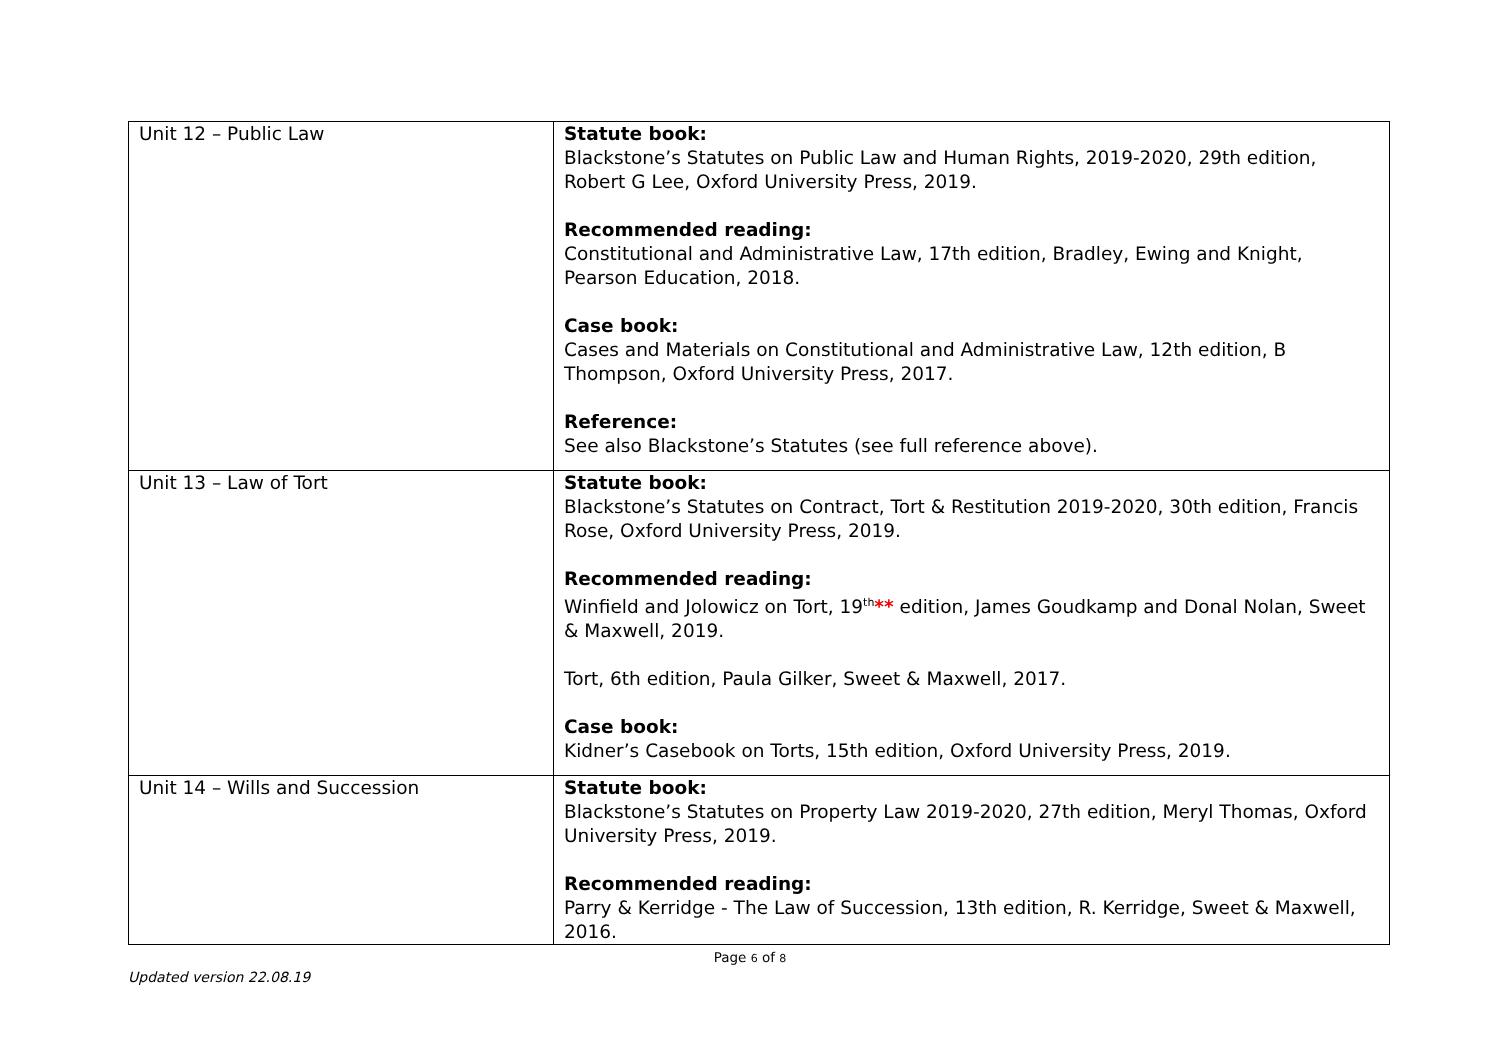| Unit 12 – Public Law | Statute book: Blackstone’s Statutes on Public Law and Human Rights, 2019-2020, 29th edition, Robert G Lee, Oxford University Press, 2019. Recommended reading: Constitutional and Administrative Law, 17th edition, Bradley, Ewing and Knight, Pearson Education, 2018. Case book: Cases and Materials on Constitutional and Administrative Law, 12th edition, B Thompson, Oxford University Press, 2017. Reference: See also Blackstone’s Statutes (see full reference above). |
| Unit 13 – Law of Tort | Statute book: Blackstone’s Statutes on Contract, Tort & Restitution 2019-2020, 30th edition, Francis Rose, Oxford University Press, 2019. Recommended reading: Winfield and Jolowicz on Tort, 19<sup>th</sup> ** edition, James Goudkamp and Donal Nolan, Sweet & Maxwell, 2019. Tort, 6th edition, Paula Gilker, Sweet & Maxwell, 2017. Case book: Kidner’s Casebook on Torts, 15th edition, Oxford University Press, 2019. |
| Unit 14 – Wills and Succession | Statute book: Blackstone’s Statutes on Property Law 2019-2020, 27th edition, Meryl Thomas, Oxford University Press, 2019. Recommended reading: Parry & Kerridge - The Law of Succession, 13th edition, R. Kerridge, Sweet & Maxwell, 2016. |
Page 6 of 8
Updated version 22.08.19